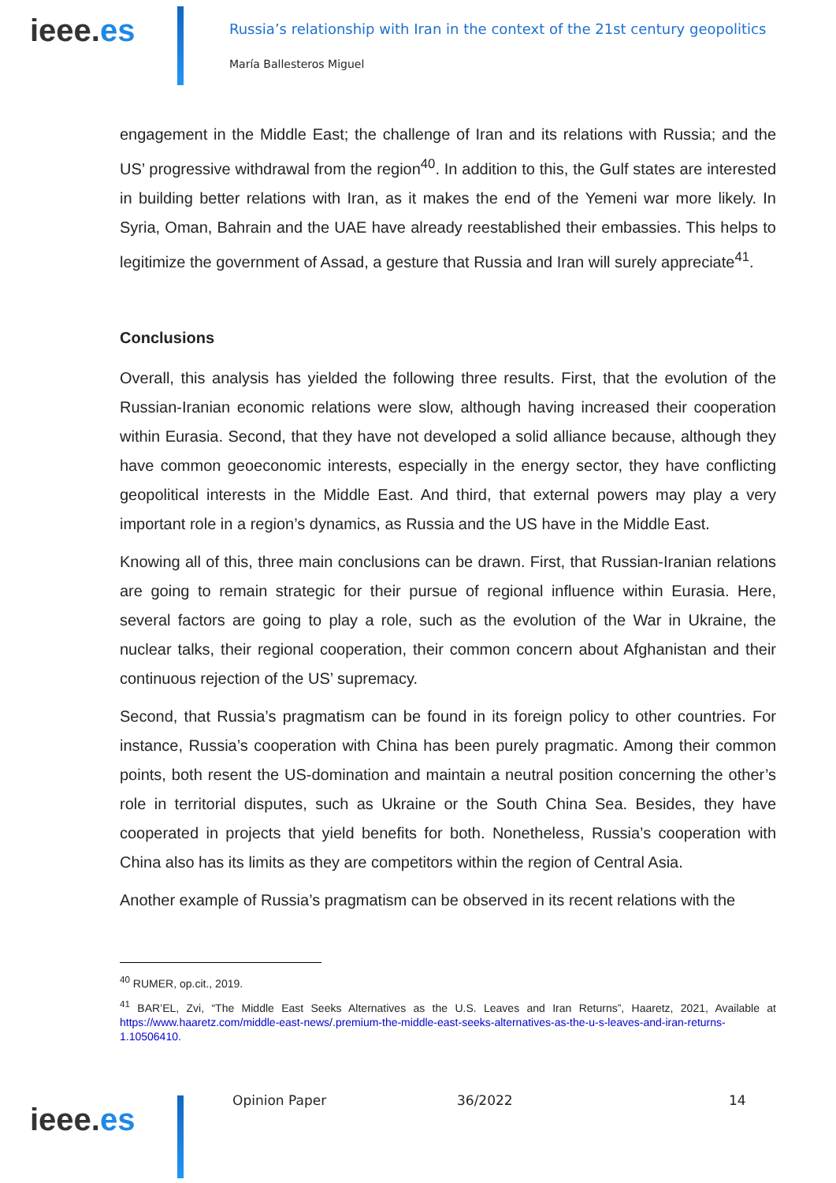ieee.es
Russia’s relationship with Iran in the context of the 21st century geopolitics
María Ballesteros Miguel
engagement in the Middle East; the challenge of Iran and its relations with Russia; and the US’ progressive withdrawal from the region<sup>40</sup>. In addition to this, the Gulf states are interested in building better relations with Iran, as it makes the end of the Yemeni war more likely. In Syria, Oman, Bahrain and the UAE have already reestablished their embassies. This helps to legitimize the government of Assad, a gesture that Russia and Iran will surely appreciate<sup>41</sup>.
Conclusions
Overall, this analysis has yielded the following three results. First, that the evolution of the Russian-Iranian economic relations were slow, although having increased their cooperation within Eurasia. Second, that they have not developed a solid alliance because, although they have common geoeconomic interests, especially in the energy sector, they have conflicting geopolitical interests in the Middle East. And third, that external powers may play a very important role in a region’s dynamics, as Russia and the US have in the Middle East.
Knowing all of this, three main conclusions can be drawn. First, that Russian-Iranian relations are going to remain strategic for their pursue of regional influence within Eurasia. Here, several factors are going to play a role, such as the evolution of the War in Ukraine, the nuclear talks, their regional cooperation, their common concern about Afghanistan and their continuous rejection of the US’ supremacy.
Second, that Russia’s pragmatism can be found in its foreign policy to other countries. For instance, Russia’s cooperation with China has been purely pragmatic. Among their common points, both resent the US-domination and maintain a neutral position concerning the other’s role in territorial disputes, such as Ukraine or the South China Sea. Besides, they have cooperated in projects that yield benefits for both. Nonetheless, Russia’s cooperation with China also has its limits as they are competitors within the region of Central Asia.
Another example of Russia’s pragmatism can be observed in its recent relations with the
<sup>40</sup> RUMER, op.cit., 2019.
<sup>41</sup> BAR’EL, Zvi, “The Middle East Seeks Alternatives as the U.S. Leaves and Iran Returns”, Haaretz, 2021, Available at https://www.haaretz.com/middle-east-news/.premium-the-middle-east-seeks-alternatives-as-the-u-s-leaves-and-iran-returns-1.10506410.
ieee.es
Opinion Paper 36/2022 14